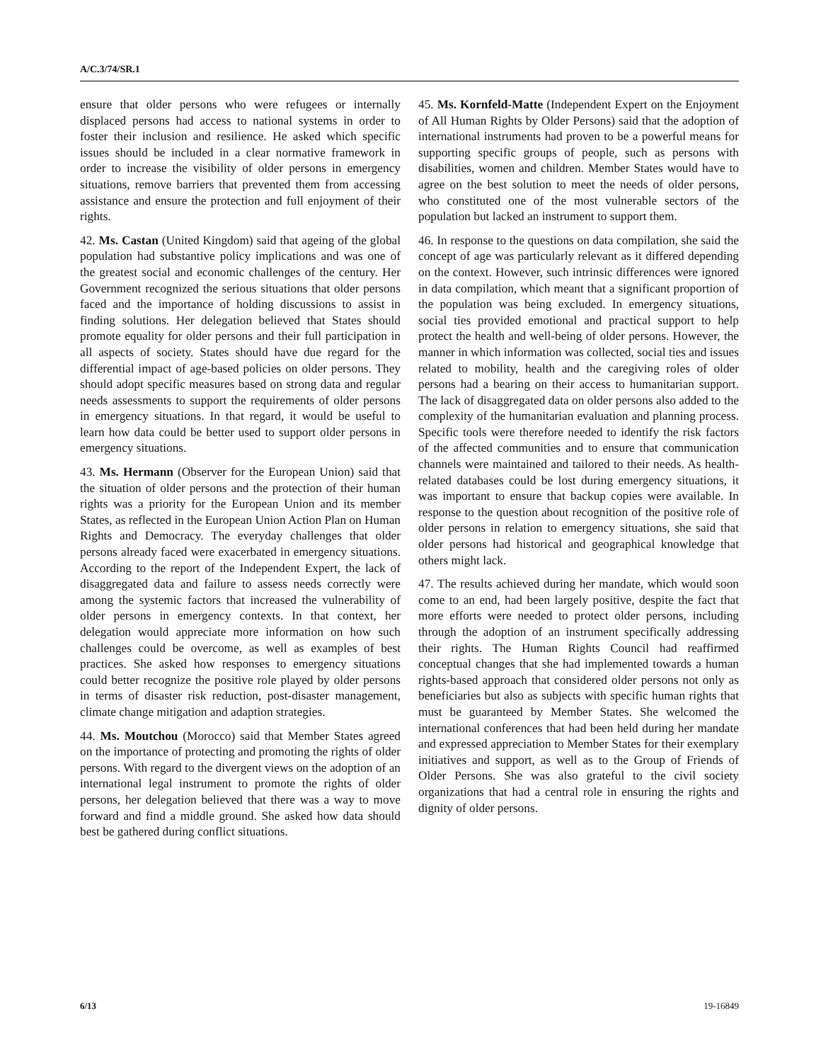A/C.3/74/SR.1
ensure that older persons who were refugees or internally displaced persons had access to national systems in order to foster their inclusion and resilience. He asked which specific issues should be included in a clear normative framework in order to increase the visibility of older persons in emergency situations, remove barriers that prevented them from accessing assistance and ensure the protection and full enjoyment of their rights.
42. Ms. Castan (United Kingdom) said that ageing of the global population had substantive policy implications and was one of the greatest social and economic challenges of the century. Her Government recognized the serious situations that older persons faced and the importance of holding discussions to assist in finding solutions. Her delegation believed that States should promote equality for older persons and their full participation in all aspects of society. States should have due regard for the differential impact of age-based policies on older persons. They should adopt specific measures based on strong data and regular needs assessments to support the requirements of older persons in emergency situations. In that regard, it would be useful to learn how data could be better used to support older persons in emergency situations.
43. Ms. Hermann (Observer for the European Union) said that the situation of older persons and the protection of their human rights was a priority for the European Union and its member States, as reflected in the European Union Action Plan on Human Rights and Democracy. The everyday challenges that older persons already faced were exacerbated in emergency situations. According to the report of the Independent Expert, the lack of disaggregated data and failure to assess needs correctly were among the systemic factors that increased the vulnerability of older persons in emergency contexts. In that context, her delegation would appreciate more information on how such challenges could be overcome, as well as examples of best practices. She asked how responses to emergency situations could better recognize the positive role played by older persons in terms of disaster risk reduction, post-disaster management, climate change mitigation and adaption strategies.
44. Ms. Moutchou (Morocco) said that Member States agreed on the importance of protecting and promoting the rights of older persons. With regard to the divergent views on the adoption of an international legal instrument to promote the rights of older persons, her delegation believed that there was a way to move forward and find a middle ground. She asked how data should best be gathered during conflict situations.
45. Ms. Kornfeld-Matte (Independent Expert on the Enjoyment of All Human Rights by Older Persons) said that the adoption of international instruments had proven to be a powerful means for supporting specific groups of people, such as persons with disabilities, women and children. Member States would have to agree on the best solution to meet the needs of older persons, who constituted one of the most vulnerable sectors of the population but lacked an instrument to support them.
46. In response to the questions on data compilation, she said the concept of age was particularly relevant as it differed depending on the context. However, such intrinsic differences were ignored in data compilation, which meant that a significant proportion of the population was being excluded. In emergency situations, social ties provided emotional and practical support to help protect the health and well-being of older persons. However, the manner in which information was collected, social ties and issues related to mobility, health and the caregiving roles of older persons had a bearing on their access to humanitarian support. The lack of disaggregated data on older persons also added to the complexity of the humanitarian evaluation and planning process. Specific tools were therefore needed to identify the risk factors of the affected communities and to ensure that communication channels were maintained and tailored to their needs. As health-related databases could be lost during emergency situations, it was important to ensure that backup copies were available. In response to the question about recognition of the positive role of older persons in relation to emergency situations, she said that older persons had historical and geographical knowledge that others might lack.
47. The results achieved during her mandate, which would soon come to an end, had been largely positive, despite the fact that more efforts were needed to protect older persons, including through the adoption of an instrument specifically addressing their rights. The Human Rights Council had reaffirmed conceptual changes that she had implemented towards a human rights-based approach that considered older persons not only as beneficiaries but also as subjects with specific human rights that must be guaranteed by Member States. She welcomed the international conferences that had been held during her mandate and expressed appreciation to Member States for their exemplary initiatives and support, as well as to the Group of Friends of Older Persons. She was also grateful to the civil society organizations that had a central role in ensuring the rights and dignity of older persons.
6/13 19-16849